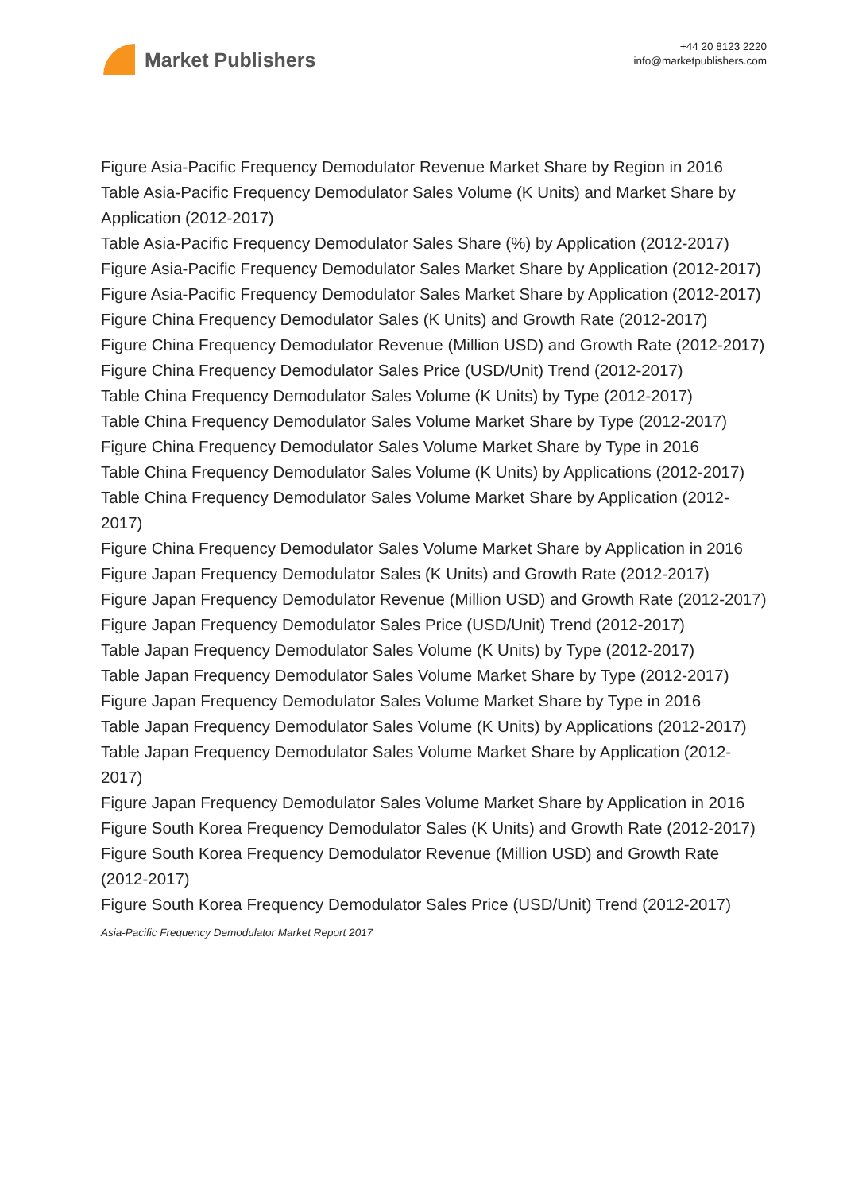Market Publishers
+44 20 8123 2220
info@marketpublishers.com
Figure Asia-Pacific Frequency Demodulator Revenue Market Share by Region in 2016
Table Asia-Pacific Frequency Demodulator Sales Volume (K Units) and Market Share by Application (2012-2017)
Table Asia-Pacific Frequency Demodulator Sales Share (%) by Application (2012-2017)
Figure Asia-Pacific Frequency Demodulator Sales Market Share by Application (2012-2017)
Figure Asia-Pacific Frequency Demodulator Sales Market Share by Application (2012-2017)
Figure China Frequency Demodulator Sales (K Units) and Growth Rate (2012-2017)
Figure China Frequency Demodulator Revenue (Million USD) and Growth Rate (2012-2017)
Figure China Frequency Demodulator Sales Price (USD/Unit) Trend (2012-2017)
Table China Frequency Demodulator Sales Volume (K Units) by Type (2012-2017)
Table China Frequency Demodulator Sales Volume Market Share by Type (2012-2017)
Figure China Frequency Demodulator Sales Volume Market Share by Type in 2016
Table China Frequency Demodulator Sales Volume (K Units) by Applications (2012-2017)
Table China Frequency Demodulator Sales Volume Market Share by Application (2012-2017)
Figure China Frequency Demodulator Sales Volume Market Share by Application in 2016
Figure Japan Frequency Demodulator Sales (K Units) and Growth Rate (2012-2017)
Figure Japan Frequency Demodulator Revenue (Million USD) and Growth Rate (2012-2017)
Figure Japan Frequency Demodulator Sales Price (USD/Unit) Trend (2012-2017)
Table Japan Frequency Demodulator Sales Volume (K Units) by Type (2012-2017)
Table Japan Frequency Demodulator Sales Volume Market Share by Type (2012-2017)
Figure Japan Frequency Demodulator Sales Volume Market Share by Type in 2016
Table Japan Frequency Demodulator Sales Volume (K Units) by Applications (2012-2017)
Table Japan Frequency Demodulator Sales Volume Market Share by Application (2012-2017)
Figure Japan Frequency Demodulator Sales Volume Market Share by Application in 2016
Figure South Korea Frequency Demodulator Sales (K Units) and Growth Rate (2012-2017)
Figure South Korea Frequency Demodulator Revenue (Million USD) and Growth Rate (2012-2017)
Figure South Korea Frequency Demodulator Sales Price (USD/Unit) Trend (2012-2017)
Asia-Pacific Frequency Demodulator Market Report 2017